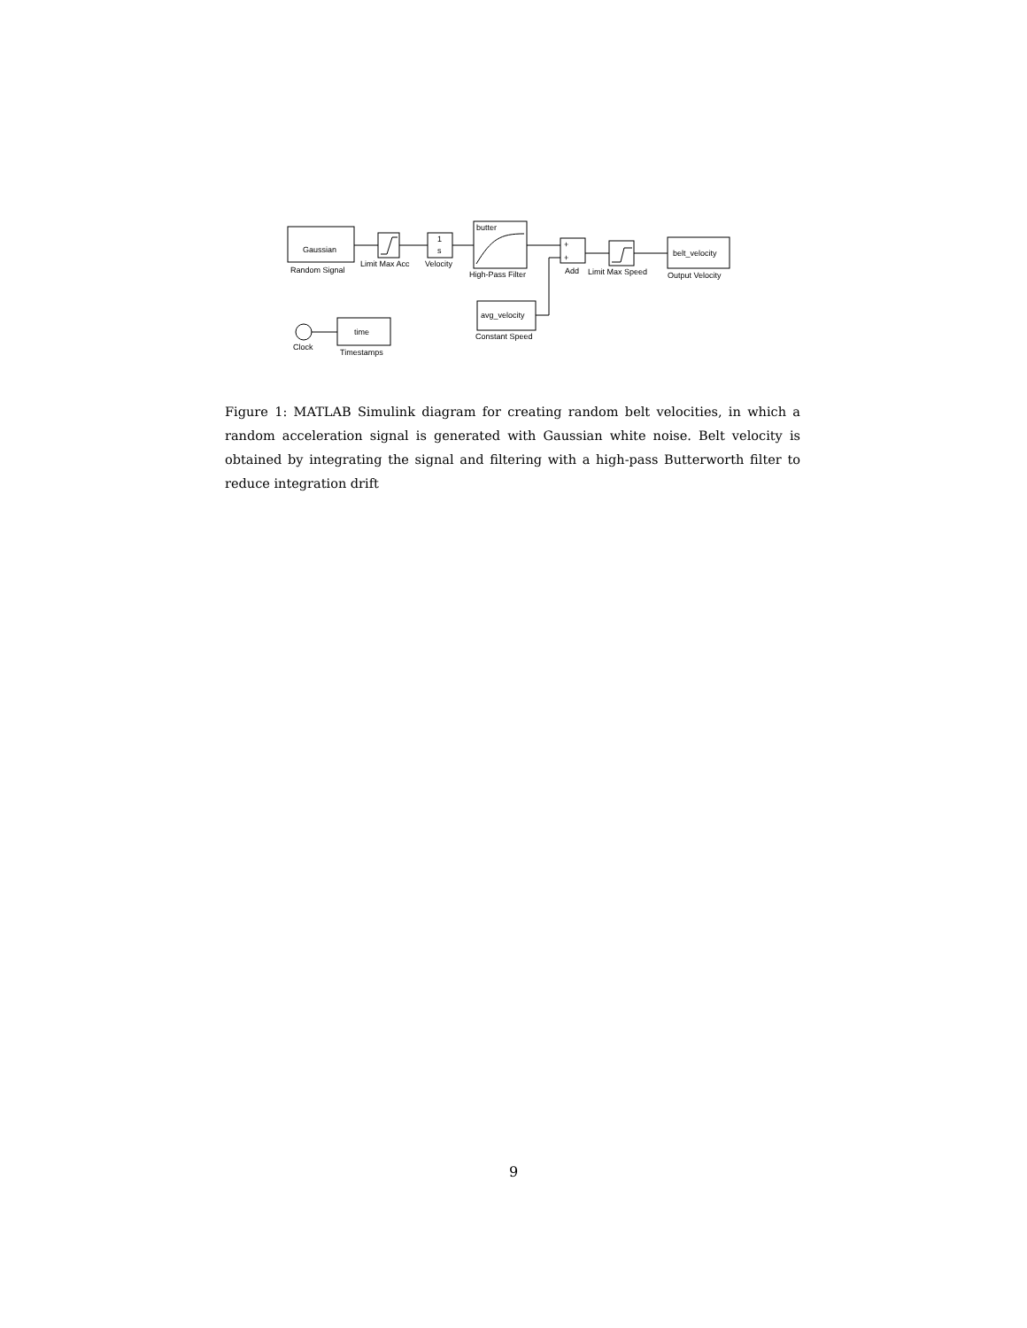Gaussian
Random Signal
Limit Max Acc
1
s
Velocity
butter
High-Pass Filter
+
+
Add
Limit Max Speed
belt_velocity
Output Velocity
avg_velocity
Constant Speed
Clock
time
Timestamps
Figure 1: MATLAB Simulink diagram for creating random belt velocities, in which a random acceleration signal is generated with Gaussian white noise. Belt velocity is obtained by integrating the signal and filtering with a high-pass Butterworth filter to reduce integration drift
9